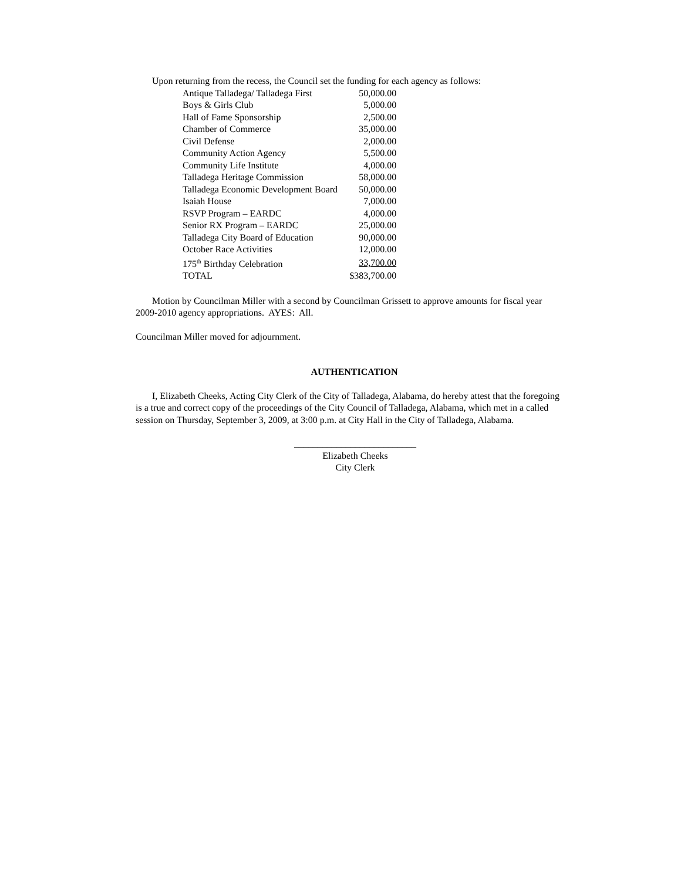Upon returning from the recess, the Council set the funding for each agency as follows:
| Antique Talladega/ Talladega First | 50,000.00 |
| Boys & Girls Club | 5,000.00 |
| Hall of Fame Sponsorship | 2,500.00 |
| Chamber of Commerce | 35,000.00 |
| Civil Defense | 2,000.00 |
| Community Action Agency | 5,500.00 |
| Community Life Institute | 4,000.00 |
| Talladega Heritage Commission | 58,000.00 |
| Talladega Economic Development Board | 50,000.00 |
| Isaiah House | 7,000.00 |
| RSVP Program – EARDC | 4,000.00 |
| Senior RX Program – EARDC | 25,000.00 |
| Talladega City Board of Education | 90,000.00 |
| October Race Activities | 12,000.00 |
| 175<sup>th</sup> Birthday Celebration | 33,700.00 |
| TOTAL | $383,700.00 |
Motion by Councilman Miller with a second by Councilman Grissett to approve amounts for fiscal year 2009-2010 agency appropriations. AYES: All.
Councilman Miller moved for adjournment.
AUTHENTICATION
I, Elizabeth Cheeks, Acting City Clerk of the City of Talladega, Alabama, do hereby attest that the foregoing is a true and correct copy of the proceedings of the City Council of Talladega, Alabama, which met in a called session on Thursday, September 3, 2009, at 3:00 p.m. at City Hall in the City of Talladega, Alabama.
__________________________
Elizabeth Cheeks
City Clerk